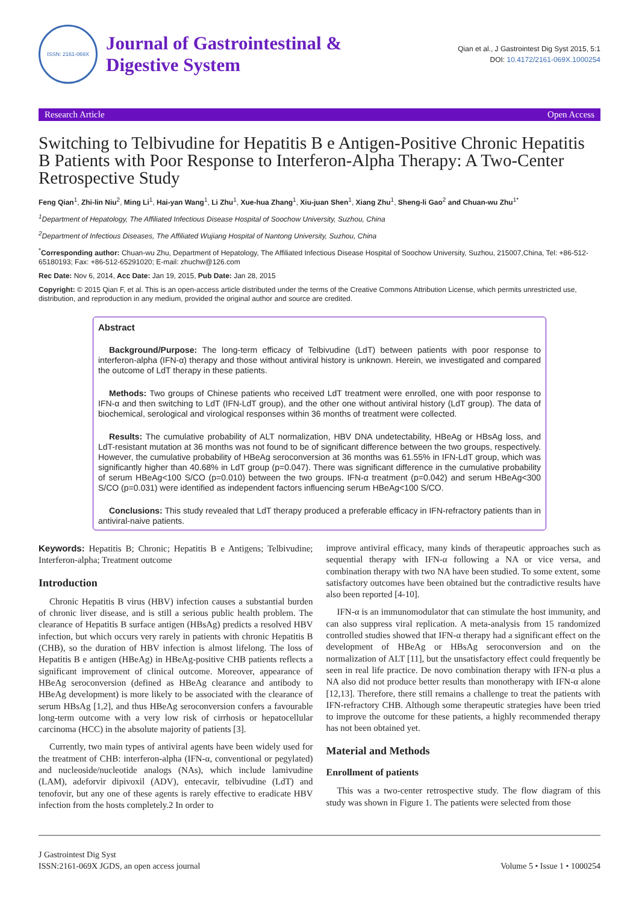ISSN: 2161-069X
Journal of Gastrointestinal &
Digestive System
Qian et al., J Gastrointest Dig Syst 2015, 5:1
DOI: 10.4172/2161-069X.1000254
Research Article Open Access
Switching to Telbivudine for Hepatitis B e Antigen-Positive Chronic Hepatitis B Patients with Poor Response to Interferon-Alpha Therapy: A Two-Center Retrospective Study
Feng Qian<sup>1</sup>, Zhi-lin Niu<sup>2</sup>, Ming Li<sup>1</sup>, Hai-yan Wang<sup>1</sup>, Li Zhu<sup>1</sup>, Xue-hua Zhang<sup>1</sup>, Xiu-juan Shen<sup>1</sup>, Xiang Zhu<sup>1</sup>, Sheng-li Gao<sup>2</sup> and Chuan-wu Zhu<sup>1*</sup>
<sup>1</sup> Department of Hepatology, The Affiliated Infectious Disease Hospital of Soochow University, Suzhou, China
<sup>2</sup> Department of Infectious Diseases, The Affiliated Wujiang Hospital of Nantong University, Suzhou, China
<sup>*</sup> Corresponding author: Chuan-wu Zhu, Department of Hepatology, The Affiliated Infectious Disease Hospital of Soochow University, Suzhou, 215007,China, Tel: +86-512-65180193; Fax: +86-512-65291020; E-mail: zhuchw@126.com
Rec Date: Nov 6, 2014, Acc Date: Jan 19, 2015, Pub Date: Jan 28, 2015
Copyright: © 2015 Qian F, et al. This is an open-access article distributed under the terms of the Creative Commons Attribution License, which permits unrestricted use, distribution, and reproduction in any medium, provided the original author and source are credited.
Abstract
Background/Purpose: The long-term efficacy of Telbivudine (LdT) between patients with poor response to interferon-alpha (IFN-α) therapy and those without antiviral history is unknown. Herein, we investigated and compared the outcome of LdT therapy in these patients.
Methods: Two groups of Chinese patients who received LdT treatment were enrolled, one with poor response to IFN-α and then switching to LdT (IFN-LdT group), and the other one without antiviral history (LdT group). The data of biochemical, serological and virological responses within 36 months of treatment were collected.
Results: The cumulative probability of ALT normalization, HBV DNA undetectability, HBeAg or HBsAg loss, and LdT-resistant mutation at 36 months was not found to be of significant difference between the two groups, respectively. However, the cumulative probability of HBeAg seroconversion at 36 months was 61.55% in IFN-LdT group, which was significantly higher than 40.68% in LdT group (p=0.047). There was significant difference in the cumulative probability of serum HBeAg<100 S/CO (p=0.010) between the two groups. IFN-α treatment (p=0.042) and serum HBeAg<300 S/CO (p=0.031) were identified as independent factors influencing serum HBeAg<100 S/CO.
Conclusions: This study revealed that LdT therapy produced a preferable efficacy in IFN-refractory patients than in antiviral-naive patients.
Keywords: Hepatitis B; Chronic; Hepatitis B e Antigens; Telbivudine; Interferon-alpha; Treatment outcome
Introduction
Chronic Hepatitis B virus (HBV) infection causes a substantial burden of chronic liver disease, and is still a serious public health problem. The clearance of Hepatitis B surface antigen (HBsAg) predicts a resolved HBV infection, but which occurs very rarely in patients with chronic Hepatitis B (CHB), so the duration of HBV infection is almost lifelong. The loss of Hepatitis B e antigen (HBeAg) in HBeAg-positive CHB patients reflects a significant improvement of clinical outcome. Moreover, appearance of HBeAg seroconversion (defined as HBeAg clearance and antibody to HBeAg development) is more likely to be associated with the clearance of serum HBsAg [1,2], and thus HBeAg seroconversion confers a favourable long-term outcome with a very low risk of cirrhosis or hepatocellular carcinoma (HCC) in the absolute majority of patients [3].
Currently, two main types of antiviral agents have been widely used for the treatment of CHB: interferon-alpha (IFN-α, conventional or pegylated) and nucleoside/nucleotide analogs (NAs), which include lamivudine (LAM), adeforvir dipivoxil (ADV), entecavir, telbivudine (LdT) and tenofovir, but any one of these agents is rarely effective to eradicate HBV infection from the hosts completely.2 In order to
improve antiviral efficacy, many kinds of therapeutic approaches such as sequential therapy with IFN-α following a NA or vice versa, and combination therapy with two NA have been studied. To some extent, some satisfactory outcomes have been obtained but the contradictive results have also been reported [4-10].
IFN-α is an immunomodulator that can stimulate the host immunity, and can also suppress viral replication. A meta-analysis from 15 randomized controlled studies showed that IFN-α therapy had a significant effect on the development of HBeAg or HBsAg seroconversion and on the normalization of ALT [11], but the unsatisfactory effect could frequently be seen in real life practice. De novo combination therapy with IFN-α plus a NA also did not produce better results than monotherapy with IFN-α alone [12,13]. Therefore, there still remains a challenge to treat the patients with IFN-refractory CHB. Although some therapeutic strategies have been tried to improve the outcome for these patients, a highly recommended therapy has not been obtained yet.
Material and Methods
Enrollment of patients
This was a two-center retrospective study. The flow diagram of this study was shown in Figure 1. The patients were selected from those
J Gastrointest Dig Syst
ISSN:2161-069X JGDS, an open access journal
Volume 5 • Issue 1 • 1000254